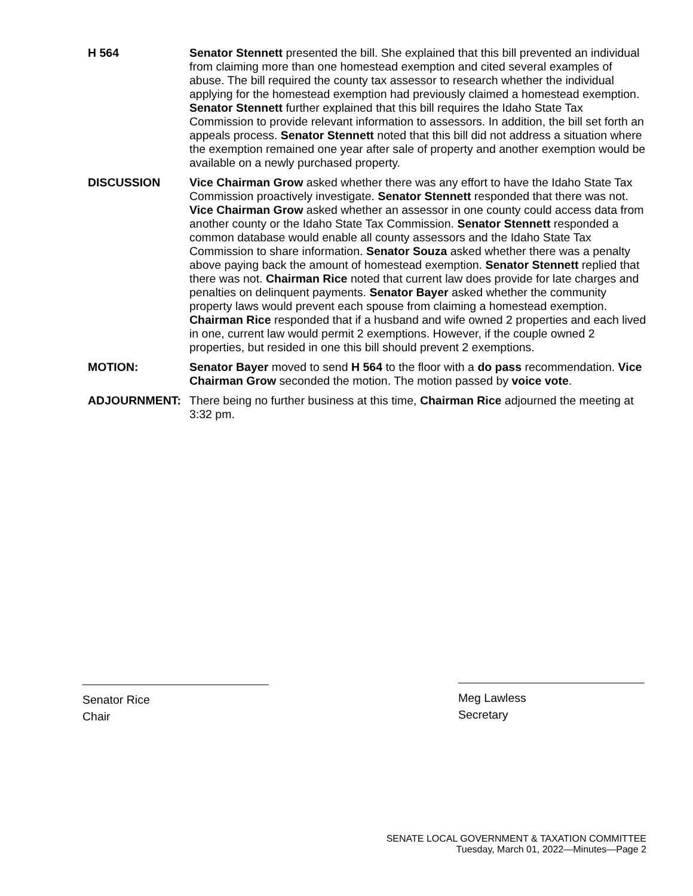H 564 Senator Stennett presented the bill. She explained that this bill prevented an individual from claiming more than one homestead exemption and cited several examples of abuse. The bill required the county tax assessor to research whether the individual applying for the homestead exemption had previously claimed a homestead exemption. Senator Stennett further explained that this bill requires the Idaho State Tax Commission to provide relevant information to assessors. In addition, the bill set forth an appeals process. Senator Stennett noted that this bill did not address a situation where the exemption remained one year after sale of property and another exemption would be available on a newly purchased property.
DISCUSSION Vice Chairman Grow asked whether there was any effort to have the Idaho State Tax Commission proactively investigate. Senator Stennett responded that there was not. Vice Chairman Grow asked whether an assessor in one county could access data from another county or the Idaho State Tax Commission. Senator Stennett responded a common database would enable all county assessors and the Idaho State Tax Commission to share information. Senator Souza asked whether there was a penalty above paying back the amount of homestead exemption. Senator Stennett replied that there was not. Chairman Rice noted that current law does provide for late charges and penalties on delinquent payments. Senator Bayer asked whether the community property laws would prevent each spouse from claiming a homestead exemption. Chairman Rice responded that if a husband and wife owned 2 properties and each lived in one, current law would permit 2 exemptions. However, if the couple owned 2 properties, but resided in one this bill should prevent 2 exemptions.
MOTION: Senator Bayer moved to send H 564 to the floor with a do pass recommendation. Vice Chairman Grow seconded the motion. The motion passed by voice vote.
ADJOURNMENT: There being no further business at this time, Chairman Rice adjourned the meeting at 3:32 pm.
Senator Rice
Chair
Meg Lawless
Secretary
SENATE LOCAL GOVERNMENT & TAXATION COMMITTEE
Tuesday, March 01, 2022—Minutes—Page 2